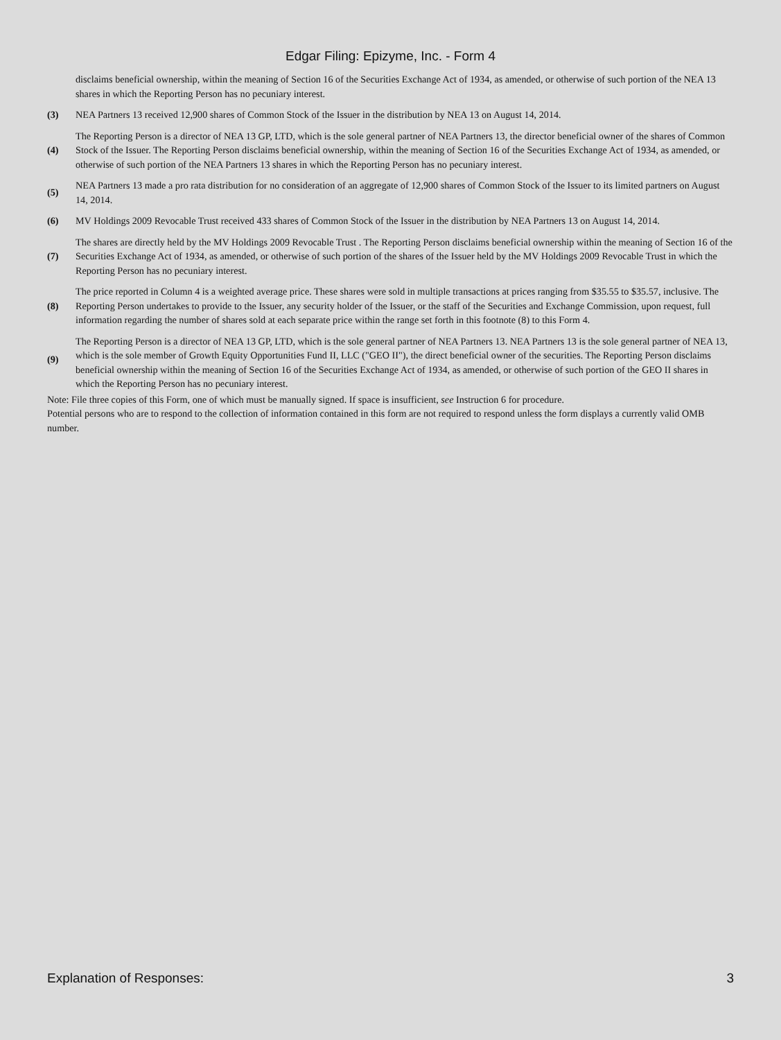Edgar Filing: Epizyme, Inc. - Form 4
| | disclaims beneficial ownership, within the meaning of Section 16 of the Securities Exchange Act of 1934, as amended, or otherwise of such portion of the NEA 13 shares in which the Reporting Person has no pecuniary interest. |
| (3) | NEA Partners 13 received 12,900 shares of Common Stock of the Issuer in the distribution by NEA 13 on August 14, 2014. |
| (4) | The Reporting Person is a director of NEA 13 GP, LTD, which is the sole general partner of NEA Partners 13, the director beneficial owner of the shares of Common Stock of the Issuer. The Reporting Person disclaims beneficial ownership, within the meaning of Section 16 of the Securities Exchange Act of 1934, as amended, or otherwise of such portion of the NEA Partners 13 shares in which the Reporting Person has no pecuniary interest. |
| (5) | NEA Partners 13 made a pro rata distribution for no consideration of an aggregate of 12,900 shares of Common Stock of the Issuer to its limited partners on August 14, 2014. |
| (6) | MV Holdings 2009 Revocable Trust received 433 shares of Common Stock of the Issuer in the distribution by NEA Partners 13 on August 14, 2014. |
| (7) | The shares are directly held by the MV Holdings 2009 Revocable Trust . The Reporting Person disclaims beneficial ownership within the meaning of Section 16 of the Securities Exchange Act of 1934, as amended, or otherwise of such portion of the shares of the Issuer held by the MV Holdings 2009 Revocable Trust in which the Reporting Person has no pecuniary interest. |
| (8) | The price reported in Column 4 is a weighted average price. These shares were sold in multiple transactions at prices ranging from $35.55 to $35.57, inclusive. The Reporting Person undertakes to provide to the Issuer, any security holder of the Issuer, or the staff of the Securities and Exchange Commission, upon request, full information regarding the number of shares sold at each separate price within the range set forth in this footnote (8) to this Form 4. |
| (9) | The Reporting Person is a director of NEA 13 GP, LTD, which is the sole general partner of NEA Partners 13. NEA Partners 13 is the sole general partner of NEA 13, which is the sole member of Growth Equity Opportunities Fund II, LLC ("GEO II"), the direct beneficial owner of the securities. The Reporting Person disclaims beneficial ownership within the meaning of Section 16 of the Securities Exchange Act of 1934, as amended, or otherwise of such portion of the GEO II shares in which the Reporting Person has no pecuniary interest. |
Note: File three copies of this Form, one of which must be manually signed. If space is insufficient, see Instruction 6 for procedure.
Potential persons who are to respond to the collection of information contained in this form are not required to respond unless the form displays a currently valid OMB number.
Explanation of Responses: 3